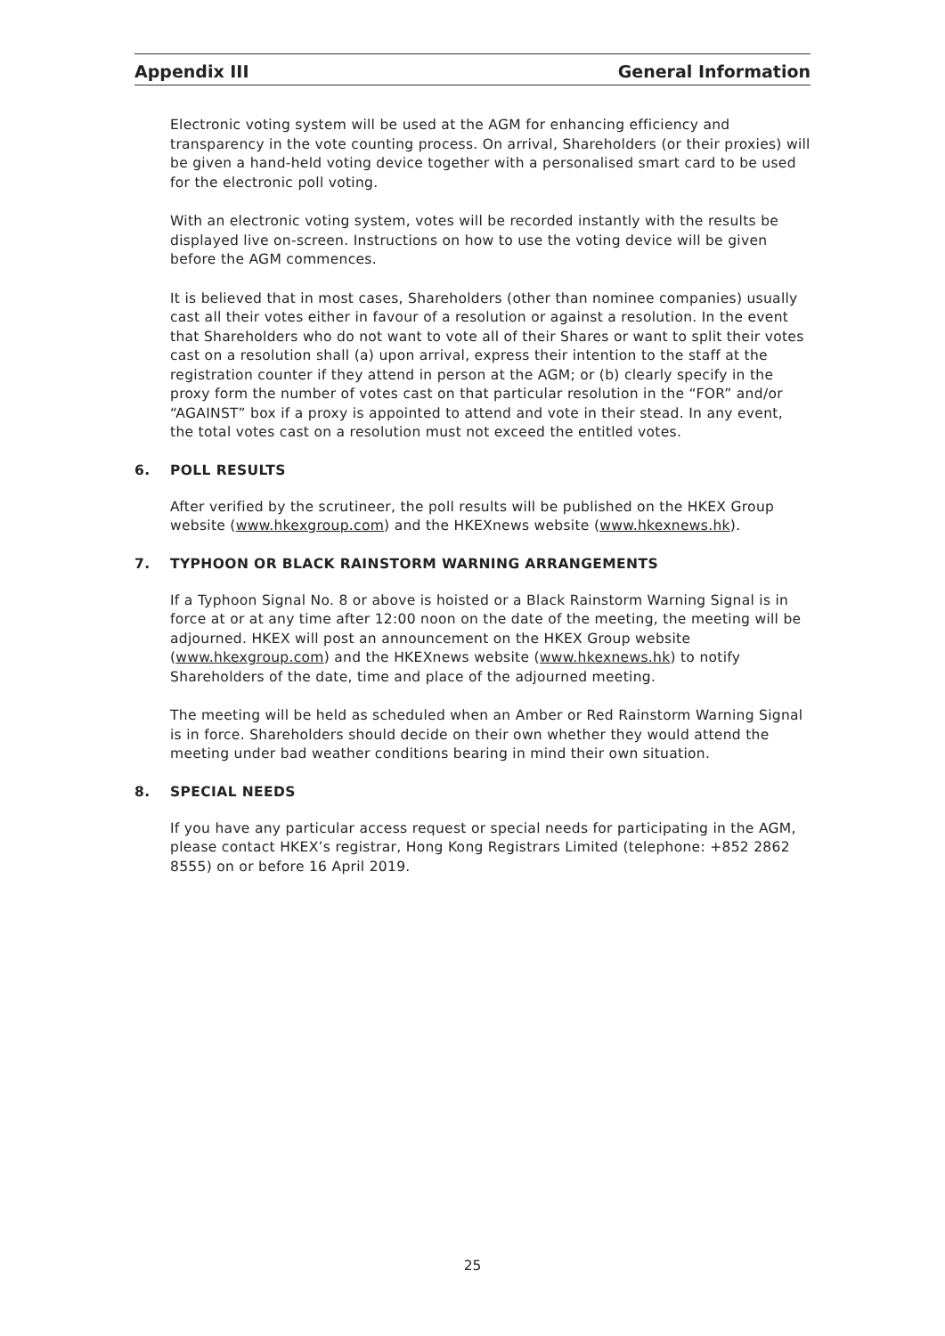Appendix III General Information
Electronic voting system will be used at the AGM for enhancing efficiency and transparency in the vote counting process. On arrival, Shareholders (or their proxies) will be given a hand-held voting device together with a personalised smart card to be used for the electronic poll voting.
With an electronic voting system, votes will be recorded instantly with the results be displayed live on-screen. Instructions on how to use the voting device will be given before the AGM commences.
It is believed that in most cases, Shareholders (other than nominee companies) usually cast all their votes either in favour of a resolution or against a resolution. In the event that Shareholders who do not want to vote all of their Shares or want to split their votes cast on a resolution shall (a) upon arrival, express their intention to the staff at the registration counter if they attend in person at the AGM; or (b) clearly specify in the proxy form the number of votes cast on that particular resolution in the “FOR” and/or “AGAINST” box if a proxy is appointed to attend and vote in their stead. In any event, the total votes cast on a resolution must not exceed the entitled votes.
6. POLL RESULTS
After verified by the scrutineer, the poll results will be published on the HKEX Group website (www.hkexgroup.com) and the HKEXnews website (www.hkexnews.hk).
7. TYPHOON OR BLACK RAINSTORM WARNING ARRANGEMENTS
If a Typhoon Signal No. 8 or above is hoisted or a Black Rainstorm Warning Signal is in force at or at any time after 12:00 noon on the date of the meeting, the meeting will be adjourned. HKEX will post an announcement on the HKEX Group website (www.hkexgroup.com) and the HKEXnews website (www.hkexnews.hk) to notify Shareholders of the date, time and place of the adjourned meeting.
The meeting will be held as scheduled when an Amber or Red Rainstorm Warning Signal is in force. Shareholders should decide on their own whether they would attend the meeting under bad weather conditions bearing in mind their own situation.
8. SPECIAL NEEDS
If you have any particular access request or special needs for participating in the AGM, please contact HKEX’s registrar, Hong Kong Registrars Limited (telephone: +852 2862 8555) on or before 16 April 2019.
25